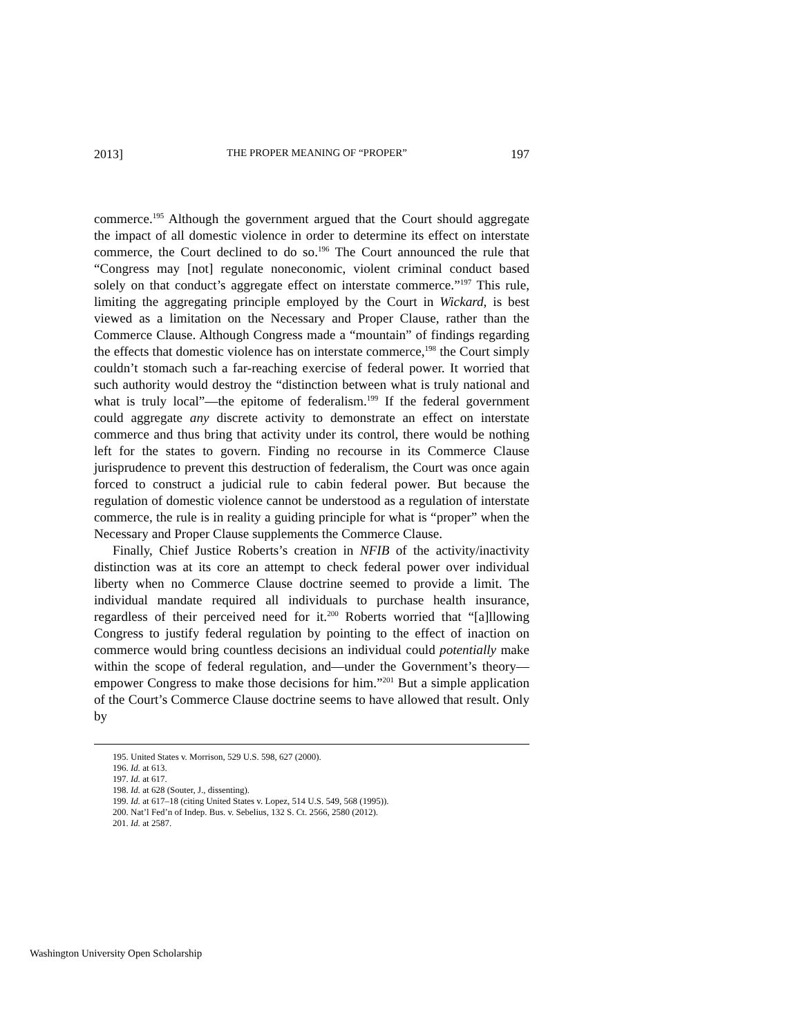2013] THE PROPER MEANING OF “PROPER” 197
commerce.<sup>195</sup> Although the government argued that the Court should aggregate the impact of all domestic violence in order to determine its effect on interstate commerce, the Court declined to do so.<sup>196</sup> The Court announced the rule that “Congress may [not] regulate noneconomic, violent criminal conduct based solely on that conduct’s aggregate effect on interstate commerce.”<sup>197</sup> This rule, limiting the aggregating principle employed by the Court in Wickard, is best viewed as a limitation on the Necessary and Proper Clause, rather than the Commerce Clause. Although Congress made a “mountain” of findings regarding the effects that domestic violence has on interstate commerce,<sup>198</sup> the Court simply couldn’t stomach such a far-reaching exercise of federal power. It worried that such authority would destroy the “distinction between what is truly national and what is truly local”—the epitome of federalism.<sup>199</sup> If the federal government could aggregate any discrete activity to demonstrate an effect on interstate commerce and thus bring that activity under its control, there would be nothing left for the states to govern. Finding no recourse in its Commerce Clause jurisprudence to prevent this destruction of federalism, the Court was once again forced to construct a judicial rule to cabin federal power. But because the regulation of domestic violence cannot be understood as a regulation of interstate commerce, the rule is in reality a guiding principle for what is “proper” when the Necessary and Proper Clause supplements the Commerce Clause.
Finally, Chief Justice Roberts’s creation in NFIB of the activity/inactivity distinction was at its core an attempt to check federal power over individual liberty when no Commerce Clause doctrine seemed to provide a limit. The individual mandate required all individuals to purchase health insurance, regardless of their perceived need for it.<sup>200</sup> Roberts worried that “[a]llowing Congress to justify federal regulation by pointing to the effect of inaction on commerce would bring countless decisions an individual could potentially make within the scope of federal regulation, and—under the Government’s theory—empower Congress to make those decisions for him.”<sup>201</sup> But a simple application of the Court’s Commerce Clause doctrine seems to have allowed that result. Only by
195. United States v. Morrison, 529 U.S. 598, 627 (2000).
196. Id. at 613.
197. Id. at 617.
198. Id. at 628 (Souter, J., dissenting).
199. Id. at 617–18 (citing United States v. Lopez, 514 U.S. 549, 568 (1995)).
200. Nat’l Fed’n of Indep. Bus. v. Sebelius, 132 S. Ct. 2566, 2580 (2012).
201. Id. at 2587.
Washington University Open Scholarship